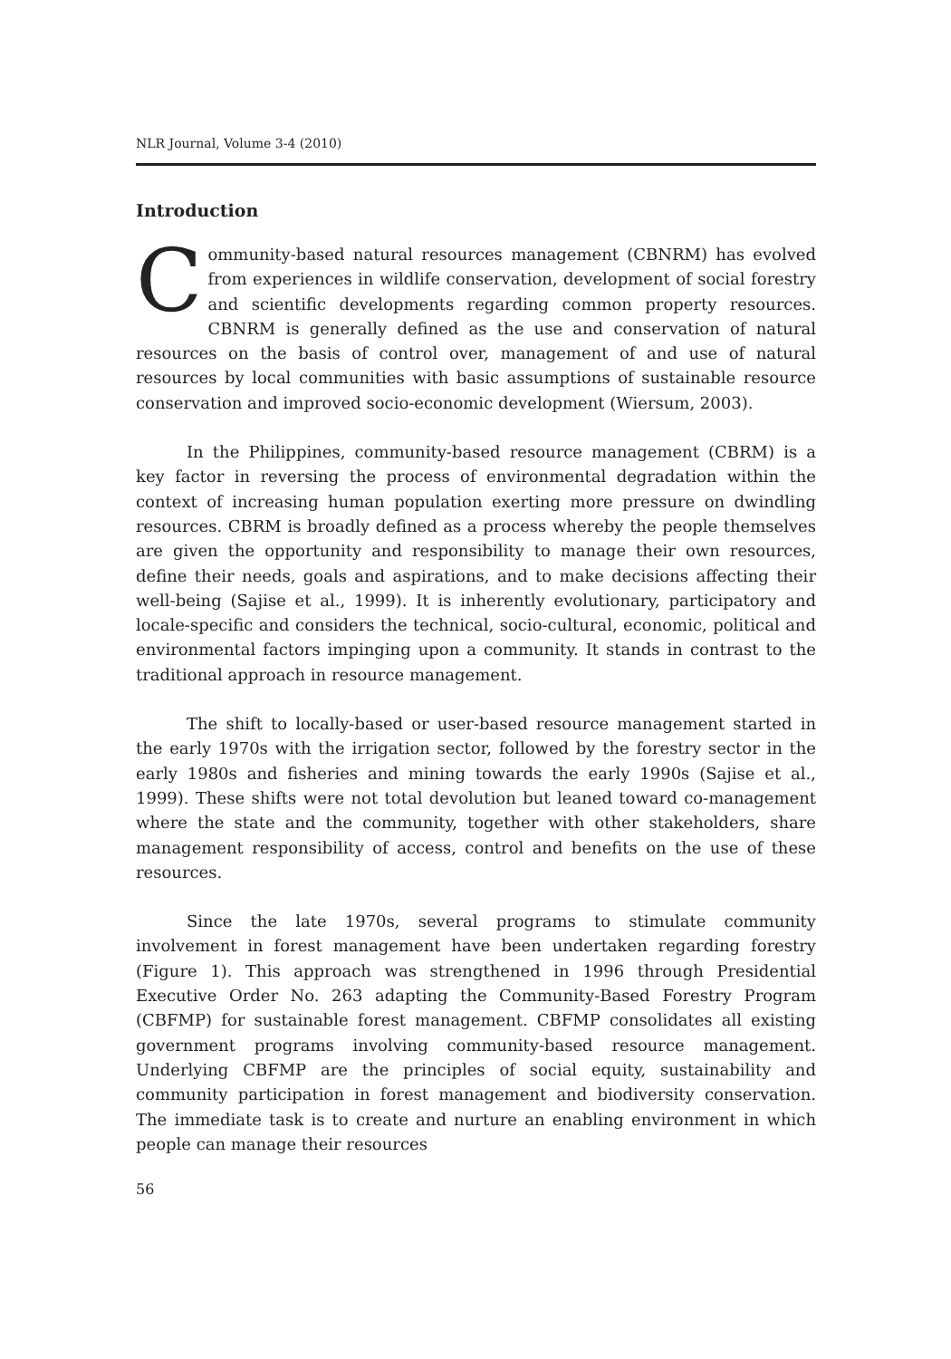NLR Journal, Volume 3-4 (2010)
Introduction
Community-based natural resources management (CBNRM) has evolved from experiences in wildlife conservation, development of social forestry and scientific developments regarding common property resources. CBNRM is generally defined as the use and conservation of natural resources on the basis of control over, management of and use of natural resources by local communities with basic assumptions of sustainable resource conservation and improved socio-economic development (Wiersum, 2003).
In the Philippines, community-based resource management (CBRM) is a key factor in reversing the process of environmental degradation within the context of increasing human population exerting more pressure on dwindling resources. CBRM is broadly defined as a process whereby the people themselves are given the opportunity and responsibility to manage their own resources, define their needs, goals and aspirations, and to make decisions affecting their well-being (Sajise et al., 1999). It is inherently evolutionary, participatory and locale-specific and considers the technical, socio-cultural, economic, political and environmental factors impinging upon a community. It stands in contrast to the traditional approach in resource management.
The shift to locally-based or user-based resource management started in the early 1970s with the irrigation sector, followed by the forestry sector in the early 1980s and fisheries and mining towards the early 1990s (Sajise et al., 1999). These shifts were not total devolution but leaned toward co-management where the state and the community, together with other stakeholders, share management responsibility of access, control and benefits on the use of these resources.
Since the late 1970s, several programs to stimulate community involvement in forest management have been undertaken regarding forestry (Figure 1). This approach was strengthened in 1996 through Presidential Executive Order No. 263 adapting the Community-Based Forestry Program (CBFMP) for sustainable forest management. CBFMP consolidates all existing government programs involving community-based resource management. Underlying CBFMP are the principles of social equity, sustainability and community participation in forest management and biodiversity conservation. The immediate task is to create and nurture an enabling environment in which people can manage their resources
56